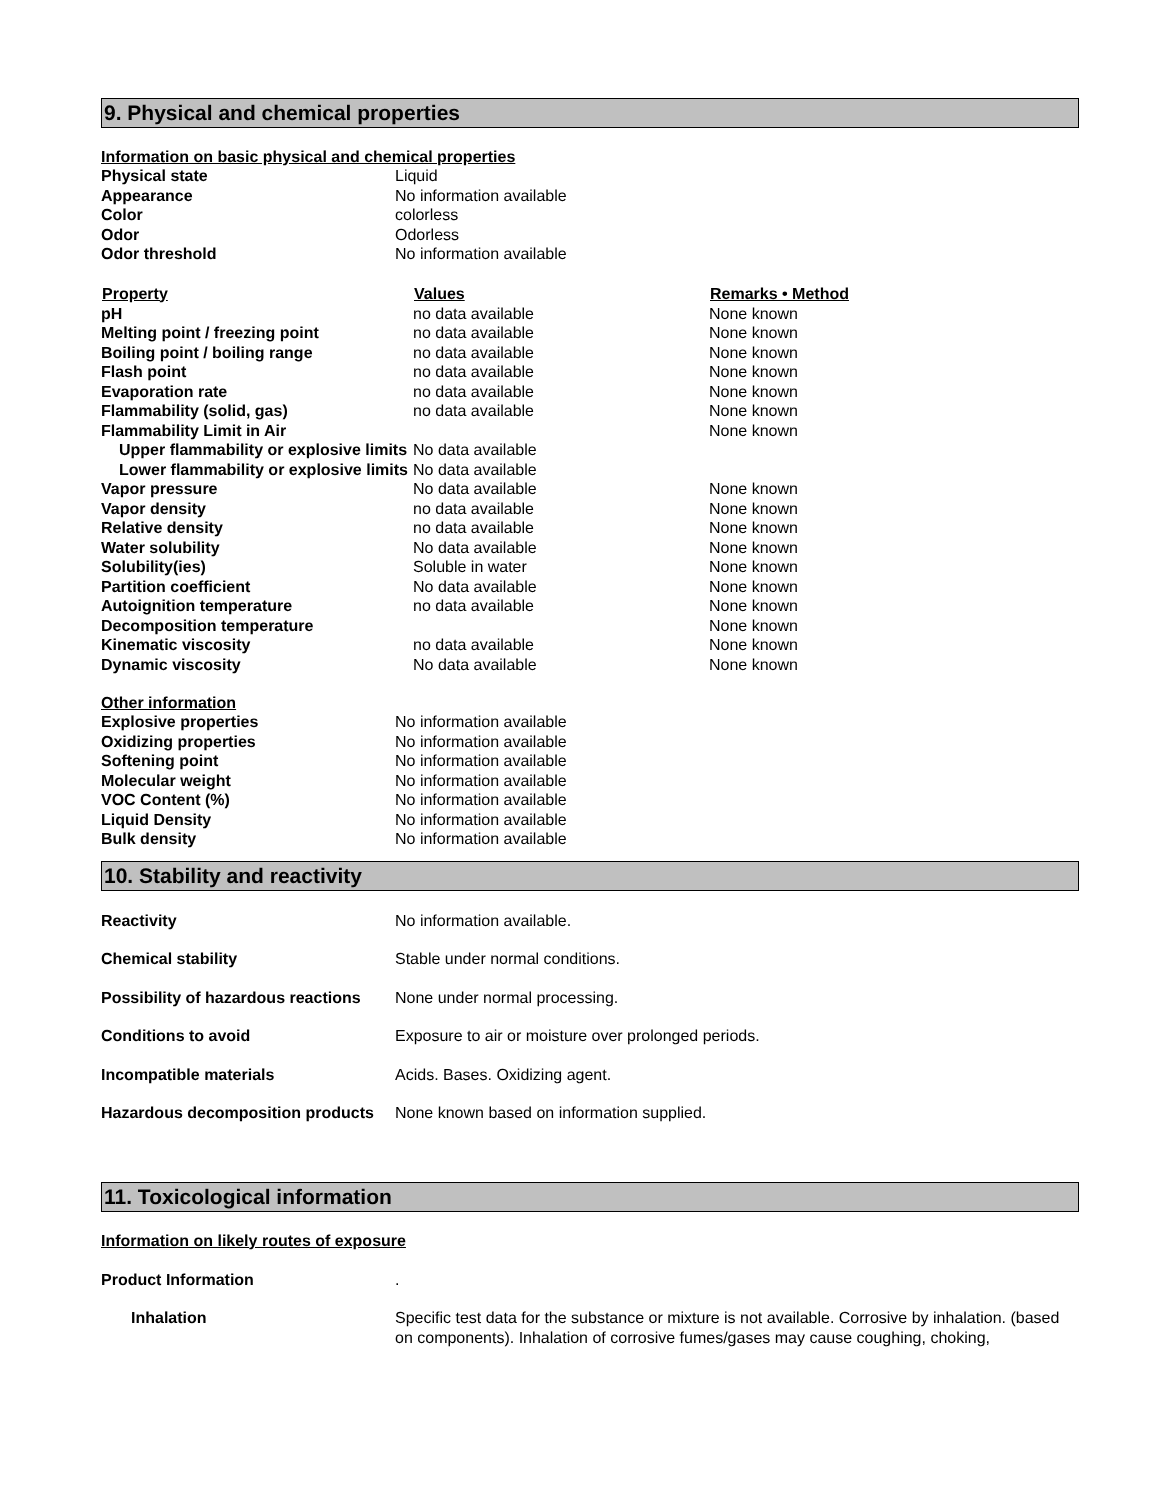9. Physical and chemical properties
Information on basic physical and chemical properties
| Physical state | Liquid |
| Appearance | No information available |
| Color | colorless |
| Odor | Odorless |
| Odor threshold | No information available |
| Property | Values | Remarks • Method |
| --- | --- | --- |
| pH | no data available | None known |
| Melting point / freezing point | no data available | None known |
| Boiling point / boiling range | no data available | None known |
| Flash point | no data available | None known |
| Evaporation rate | no data available | None known |
| Flammability (solid, gas) | no data available | None known |
| Flammability Limit in Air | | None known |
| Upper flammability or explosive limits | No data available | |
| Lower flammability or explosive limits | No data available | |
| Vapor pressure | No data available | None known |
| Vapor density | no data available | None known |
| Relative density | no data available | None known |
| Water solubility | No data available | None known |
| Solubility(ies) | Soluble in water | None known |
| Partition coefficient | No data available | None known |
| Autoignition temperature | no data available | None known |
| Decomposition temperature | | None known |
| Kinematic viscosity | no data available | None known |
| Dynamic viscosity | No data available | None known |
Other information
| Explosive properties | No information available |
| Oxidizing properties | No information available |
| Softening point | No information available |
| Molecular weight | No information available |
| VOC Content (%) | No information available |
| Liquid Density | No information available |
| Bulk density | No information available |
10. Stability and reactivity
| Reactivity | No information available. |
| Chemical stability | Stable under normal conditions. |
| Possibility of hazardous reactions | None under normal processing. |
| Conditions to avoid | Exposure to air or moisture over prolonged periods. |
| Incompatible materials | Acids. Bases. Oxidizing agent. |
| Hazardous decomposition products | None known based on information supplied. |
11. Toxicological information
Information on likely routes of exposure
| Product Information | . |
| Inhalation | Specific test data for the substance or mixture is not available. Corrosive by inhalation. (based on components). Inhalation of corrosive fumes/gases may cause coughing, choking, |